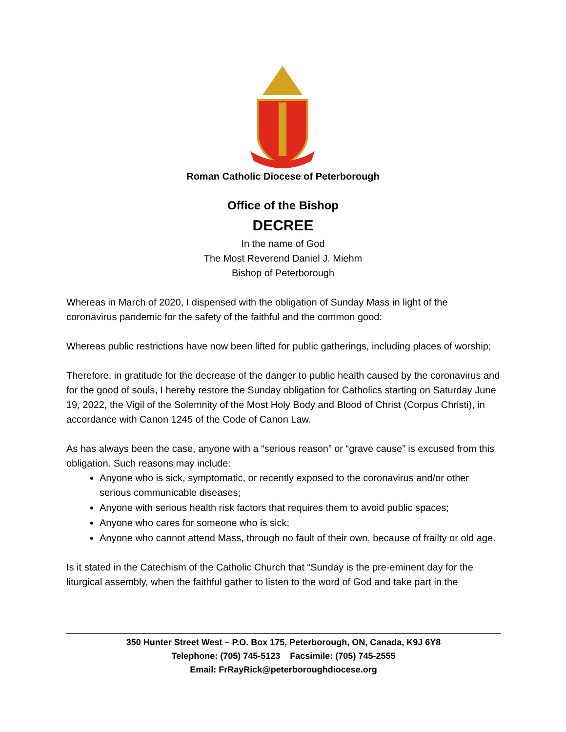Roman Catholic Diocese of Peterborough
Office of the Bishop
DECREE
In the name of God
The Most Reverend Daniel J. Miehm
Bishop of Peterborough
Whereas in March of 2020, I dispensed with the obligation of Sunday Mass in light of the coronavirus pandemic for the safety of the faithful and the common good:
Whereas public restrictions have now been lifted for public gatherings, including places of worship;
Therefore, in gratitude for the decrease of the danger to public health caused by the coronavirus and for the good of souls, I hereby restore the Sunday obligation for Catholics starting on Saturday June 19, 2022, the Vigil of the Solemnity of the Most Holy Body and Blood of Christ (Corpus Christi), in accordance with Canon 1245 of the Code of Canon Law.
As has always been the case, anyone with a “serious reason” or “grave cause” is excused from this obligation. Such reasons may include:
Anyone who is sick, symptomatic, or recently exposed to the coronavirus and/or other serious communicable diseases;
Anyone with serious health risk factors that requires them to avoid public spaces;
Anyone who cares for someone who is sick;
Anyone who cannot attend Mass, through no fault of their own, because of frailty or old age.
Is it stated in the Catechism of the Catholic Church that “Sunday is the pre-eminent day for the liturgical assembly, when the faithful gather to listen to the word of God and take part in the
350 Hunter Street West – P.O. Box 175, Peterborough, ON, Canada, K9J 6Y8
Telephone: (705) 745-5123 Facsimile: (705) 745-2555
Email: FrRayRick@peterboroughdiocese.org